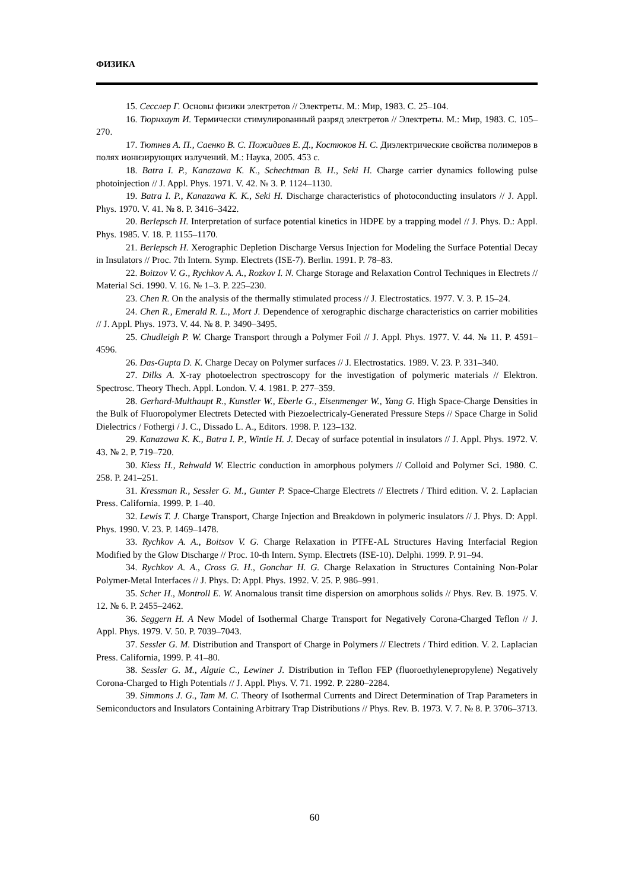ФИЗИКА
15. Сесслер Г. Основы физики электретов // Электреты. М.: Мир, 1983. С. 25–104.
16. Тюрнхаут И. Термически стимулированный разряд электретов // Электреты. М.: Мир, 1983. С. 105–270.
17. Тютнев А. П., Саенко В. С. Пожидаев Е. Д., Костюков Н. С. Диэлектрические свойства полимеров в полях ионизирующих излучений. М.: Наука, 2005. 453 с.
18. Batra I. P., Kanazawa K. K., Schechtman B. H., Seki H. Charge carrier dynamics following pulse photoinjection // J. Appl. Phys. 1971. V. 42. № 3. P. 1124–1130.
19. Batra I. P., Kanazawa K. K., Seki H. Discharge characteristics of photoconducting insulators // J. Appl. Phys. 1970. V. 41. № 8. P. 3416–3422.
20. Berlepsch H. Interpretation of surface potential kinetics in HDPE by a trapping model // J. Phys. D.: Appl. Phys. 1985. V. 18. P. 1155–1170.
21. Berlepsch H. Xerographic Depletion Discharge Versus Injection for Modeling the Surface Potential Decay in Insulators // Proc. 7th Intern. Symp. Electrets (ISE-7). Berlin. 1991. P. 78–83.
22. Boitzov V. G., Rychkov A. A., Rozkov I. N. Charge Storage and Relaxation Control Techniques in Electrets // Material Sci. 1990. V. 16. № 1–3. P. 225–230.
23. Chen R. On the analysis of the thermally stimulated process // J. Electrostatics. 1977. V. 3. P. 15–24.
24. Chen R., Emerald R. L., Mort J. Dependence of xerographic discharge characteristics on carrier mobilities // J. Appl. Phys. 1973. V. 44. № 8. P. 3490–3495.
25. Chudleigh P. W. Charge Transport through a Polymer Foil // J. Appl. Phys. 1977. V. 44. № 11. P. 4591–4596.
26. Das-Gupta D. K. Charge Decay on Polymer surfaces // J. Electrostatics. 1989. V. 23. P. 331–340.
27. Dilks A. X-ray photoelectron spectroscopy for the investigation of polymeric materials // Elektron. Spectrosc. Theory Thech. Appl. London. V. 4. 1981. P. 277–359.
28. Gerhard-Multhaupt R., Kunstler W., Eberle G., Eisenmenger W., Yang G. High Space-Charge Densities in the Bulk of Fluoropolymer Electrets Detected with Piezoelectricaly-Generated Pressure Steps // Space Charge in Solid Dielectrics / Fothergi / J. C., Dissado L. A., Editors. 1998. P. 123–132.
29. Kanazawa K. K., Batra I. P., Wintle H. J. Decay of surface potential in insulators // J. Appl. Phys. 1972. V. 43. № 2. P. 719–720.
30. Kiess H., Rehwald W. Electric conduction in amorphous polymers // Colloid and Polymer Sci. 1980. C. 258. P. 241–251.
31. Kressman R., Sessler G. M., Gunter P. Space-Charge Electrets // Electrets / Third edition. V. 2. Laplacian Press. California. 1999. P. 1–40.
32. Lewis T. J. Charge Transport, Charge Injection and Breakdown in polymeric insulators // J. Phys. D: Appl. Phys. 1990. V. 23. P. 1469–1478.
33. Rychkov A. A., Boitsov V. G. Charge Relaxation in PTFE-AL Structures Having Interfacial Region Modified by the Glow Discharge // Proc. 10-th Intern. Symp. Electrets (ISE-10). Delphi. 1999. P. 91–94.
34. Rychkov A. A., Cross G. H., Gonchar H. G. Charge Relaxation in Structures Containing Non-Polar Polymer-Metal Interfaces // J. Phys. D: Appl. Phys. 1992. V. 25. P. 986–991.
35. Scher H., Montroll E. W. Anomalous transit time dispersion on amorphous solids // Phys. Rev. B. 1975. V. 12. № 6. P. 2455–2462.
36. Seggern H. A New Model of Isothermal Charge Transport for Negatively Corona-Charged Teflon // J. Appl. Phys. 1979. V. 50. P. 7039–7043.
37. Sessler G. M. Distribution and Transport of Charge in Polymers // Electrets / Third edition. V. 2. Laplacian Press. California, 1999. P. 41–80.
38. Sessler G. M., Alguie C., Lewiner J. Distribution in Teflon FEP (fluoroethylenepropylene) Negatively Corona-Charged to High Potentials // J. Appl. Phys. V. 71. 1992. P. 2280–2284.
39. Simmons J. G., Tam M. C. Theory of Isothermal Currents and Direct Determination of Trap Parameters in Semiconductors and Insulators Containing Arbitrary Trap Distributions // Phys. Rev. B. 1973. V. 7. № 8. P. 3706–3713.
60